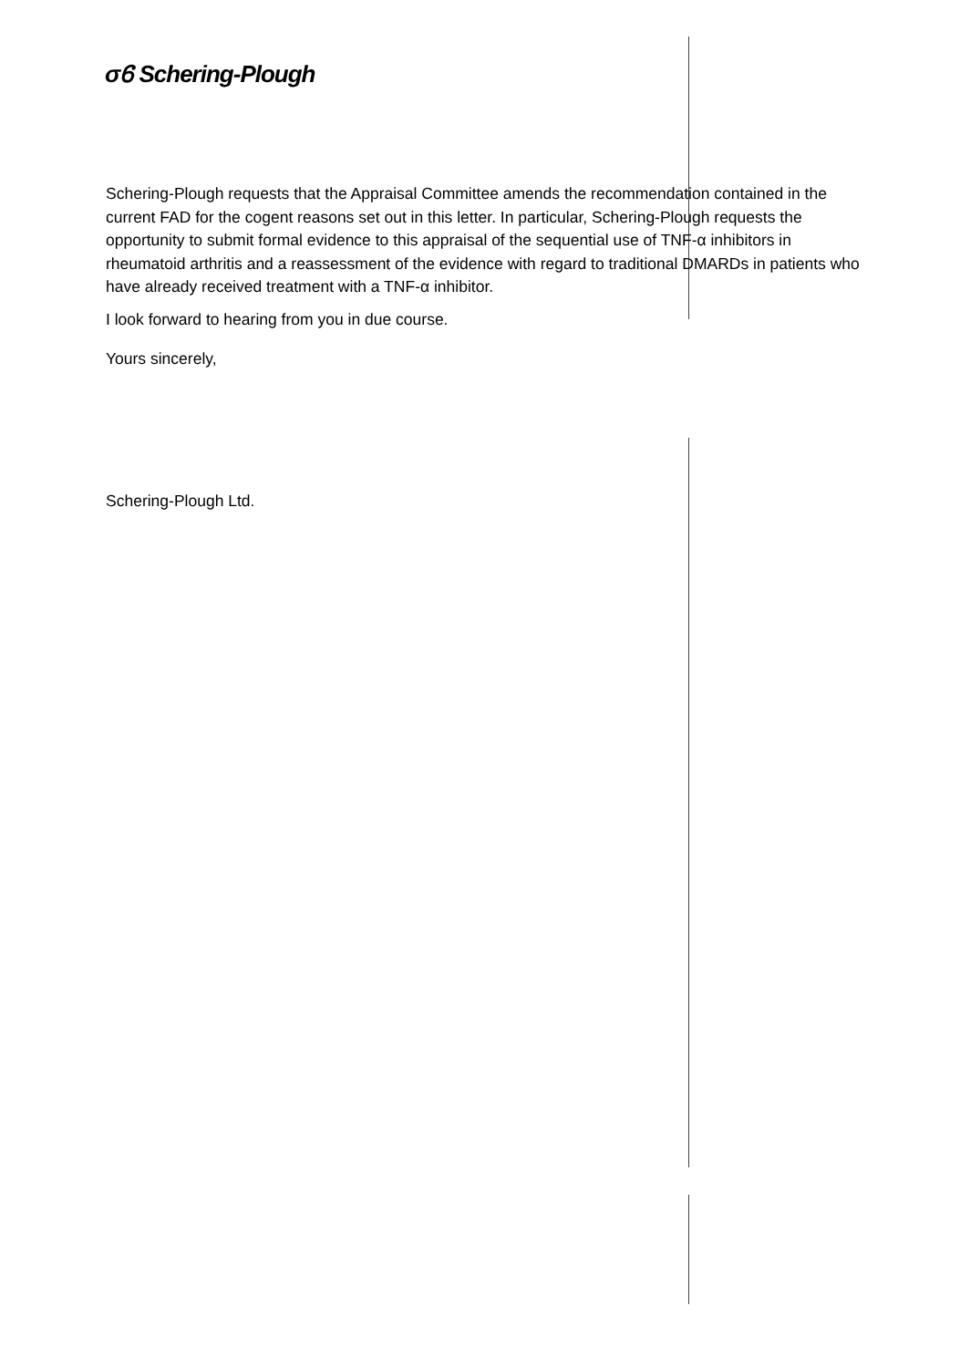σ𝟼 Schering-Plough
Schering-Plough requests that the Appraisal Committee amends the recommendation contained in the current FAD for the cogent reasons set out in this letter. In particular, Schering-Plough requests the opportunity to submit formal evidence to this appraisal of the sequential use of TNF-α inhibitors in rheumatoid arthritis and a reassessment of the evidence with regard to traditional DMARDs in patients who have already received treatment with a TNF-α inhibitor.
I look forward to hearing from you in due course.
Yours sincerely,
Schering-Plough Ltd.